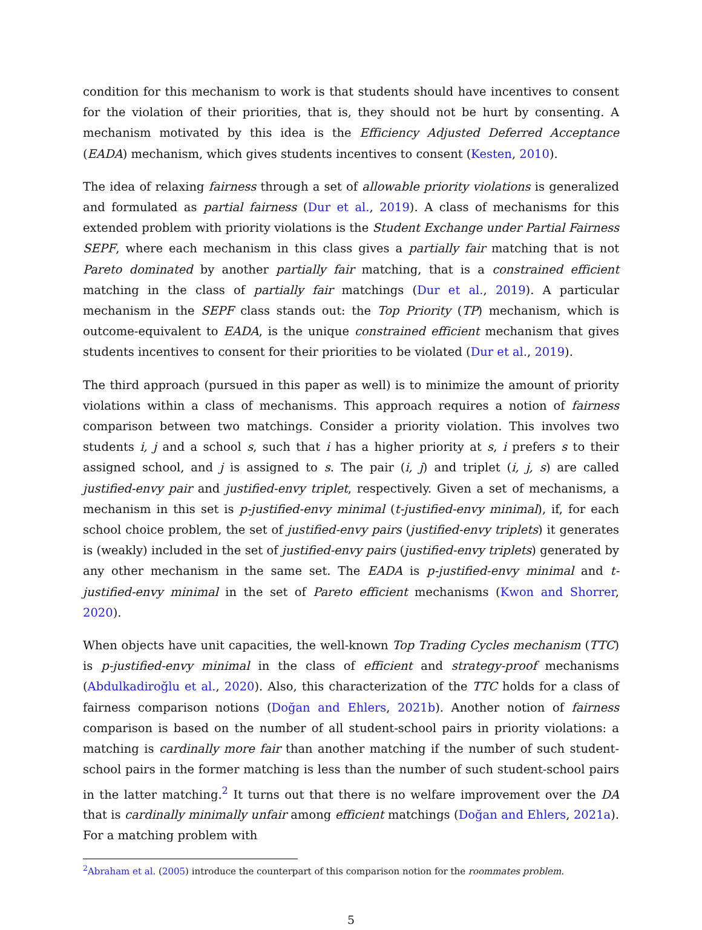condition for this mechanism to work is that students should have incentives to consent for the violation of their priorities, that is, they should not be hurt by consenting. A mechanism motivated by this idea is the Efficiency Adjusted Deferred Acceptance (EADA) mechanism, which gives students incentives to consent (Kesten, 2010).
The idea of relaxing fairness through a set of allowable priority violations is generalized and formulated as partial fairness (Dur et al., 2019). A class of mechanisms for this extended problem with priority violations is the Student Exchange under Partial Fairness SEPF, where each mechanism in this class gives a partially fair matching that is not Pareto dominated by another partially fair matching, that is a constrained efficient matching in the class of partially fair matchings (Dur et al., 2019). A particular mechanism in the SEPF class stands out: the Top Priority (TP) mechanism, which is outcome-equivalent to EADA, is the unique constrained efficient mechanism that gives students incentives to consent for their priorities to be violated (Dur et al., 2019).
The third approach (pursued in this paper as well) is to minimize the amount of priority violations within a class of mechanisms. This approach requires a notion of fairness comparison between two matchings. Consider a priority violation. This involves two students i, j and a school s, such that i has a higher priority at s, i prefers s to their assigned school, and j is assigned to s. The pair (i, j) and triplet (i, j, s) are called justified-envy pair and justified-envy triplet, respectively. Given a set of mechanisms, a mechanism in this set is p-justified-envy minimal (t-justified-envy minimal), if, for each school choice problem, the set of justified-envy pairs (justified-envy triplets) it generates is (weakly) included in the set of justified-envy pairs (justified-envy triplets) generated by any other mechanism in the same set. The EADA is p-justified-envy minimal and t-justified-envy minimal in the set of Pareto efficient mechanisms (Kwon and Shorrer, 2020).
When objects have unit capacities, the well-known Top Trading Cycles mechanism (TTC) is p-justified-envy minimal in the class of efficient and strategy-proof mechanisms (Abdulkadiroğlu et al., 2020). Also, this characterization of the TTC holds for a class of fairness comparison notions (Doğan and Ehlers, 2021b). Another notion of fairness comparison is based on the number of all student-school pairs in priority violations: a matching is cardinally more fair than another matching if the number of such student-school pairs in the former matching is less than the number of such student-school pairs in the latter matching.<sup>2</sup> It turns out that there is no welfare improvement over the DA that is cardinally minimally unfair among efficient matchings (Doğan and Ehlers, 2021a). For a matching problem with
<sup>2</sup> Abraham et al. (2005) introduce the counterpart of this comparison notion for the roommates problem.
5